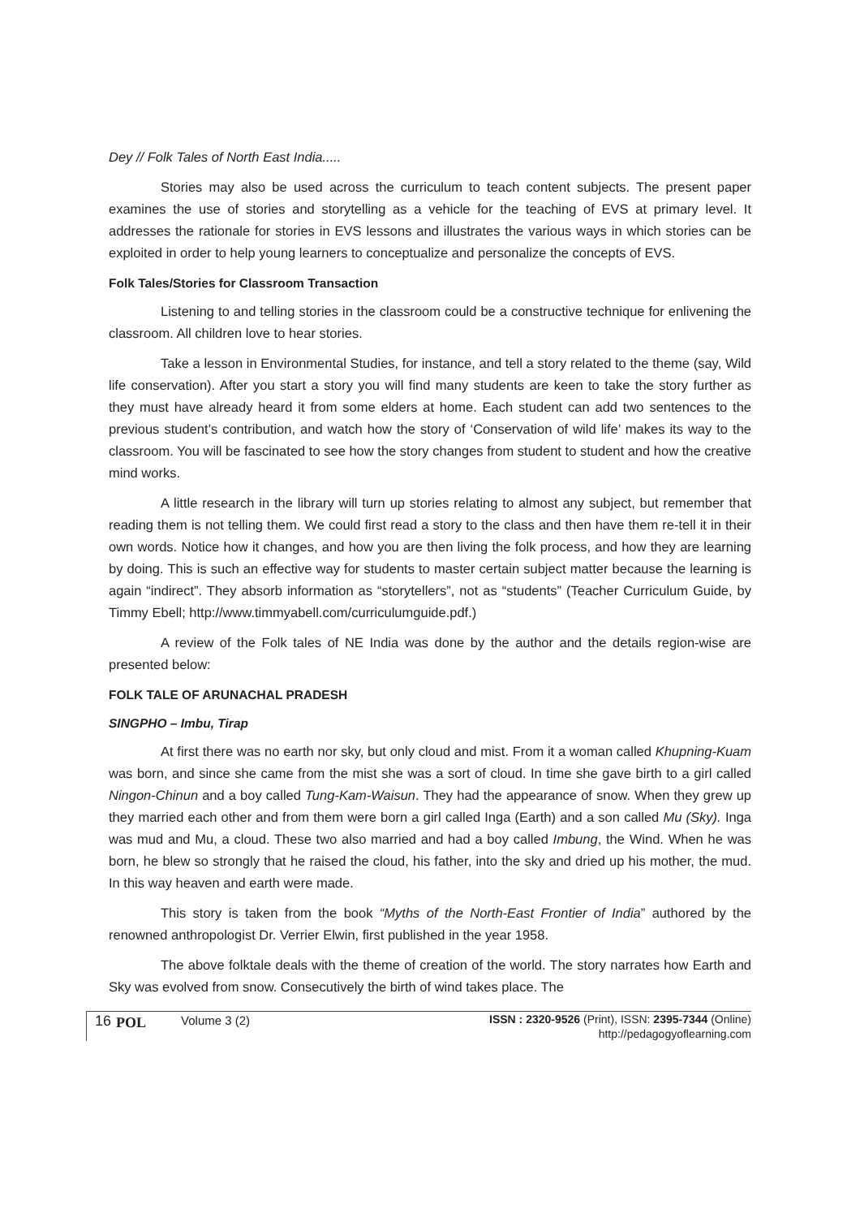Dey // Folk Tales of North East India.....
Stories may also be used across the curriculum to teach content subjects. The present paper examines the use of stories and storytelling as a vehicle for the teaching of EVS at primary level. It addresses the rationale for stories in EVS lessons and illustrates the various ways in which stories can be exploited in order to help young learners to conceptualize and personalize the concepts of EVS.
Folk Tales/Stories for Classroom Transaction
Listening to and telling stories in the classroom could be a constructive technique for enlivening the classroom. All children love to hear stories.
Take a lesson in Environmental Studies, for instance, and tell a story related to the theme (say, Wild life conservation). After you start a story you will find many students are keen to take the story further as they must have already heard it from some elders at home. Each student can add two sentences to the previous student’s contribution, and watch how the story of ‘Conservation of wild life’ makes its way to the classroom. You will be fascinated to see how the story changes from student to student and how the creative mind works.
A little research in the library will turn up stories relating to almost any subject, but remember that reading them is not telling them. We could first read a story to the class and then have them re-tell it in their own words. Notice how it changes, and how you are then living the folk process, and how they are learning by doing. This is such an effective way for students to master certain subject matter because the learning is again “indirect”. They absorb information as “storytellers”, not as “students” (Teacher Curriculum Guide, by Timmy Ebell; http://www.timmyabell.com/curriculumguide.pdf.)
A review of the Folk tales of NE India was done by the author and the details region-wise are presented below:
FOLK TALE OF ARUNACHAL PRADESH
SINGPHO – Imbu, Tirap
At first there was no earth nor sky, but only cloud and mist. From it a woman called Khupning-Kuam was born, and since she came from the mist she was a sort of cloud. In time she gave birth to a girl called Ningon-Chinun and a boy called Tung-Kam-Waisun. They had the appearance of snow. When they grew up they married each other and from them were born a girl called Inga (Earth) and a son called Mu (Sky). Inga was mud and Mu, a cloud. These two also married and had a boy called Imbung, the Wind. When he was born, he blew so strongly that he raised the cloud, his father, into the sky and dried up his mother, the mud. In this way heaven and earth were made.
This story is taken from the book “Myths of the North-East Frontier of India” authored by the renowned anthropologist Dr. Verrier Elwin, first published in the year 1958.
The above folktale deals with the theme of creation of the world. The story narrates how Earth and Sky was evolved from snow. Consecutively the birth of wind takes place. The
16 POL Volume 3 (2) ISSN : 2320-9526 (Print), ISSN: 2395-7344 (Online)
http://pedagogyoflearning.com